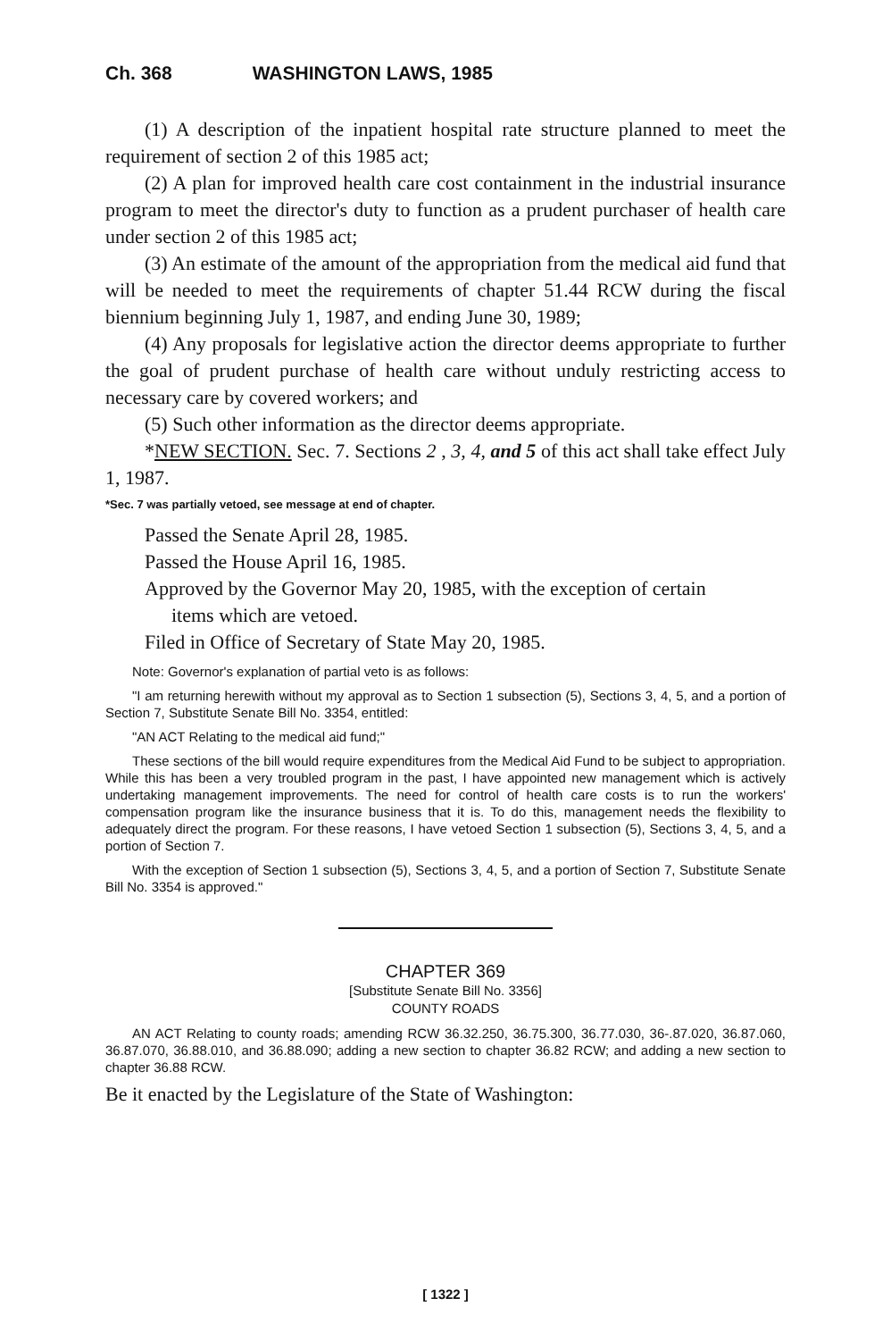Ch. 368 WASHINGTON LAWS, 1985
(1) A description of the inpatient hospital rate structure planned to meet the requirement of section 2 of this 1985 act;
(2) A plan for improved health care cost containment in the industrial insurance program to meet the director's duty to function as a prudent purchaser of health care under section 2 of this 1985 act;
(3) An estimate of the amount of the appropriation from the medical aid fund that will be needed to meet the requirements of chapter 51.44 RCW during the fiscal biennium beginning July 1, 1987, and ending June 30, 1989;
(4) Any proposals for legislative action the director deems appropriate to further the goal of prudent purchase of health care without unduly restricting access to necessary care by covered workers; and
(5) Such other information as the director deems appropriate.
*NEW SECTION. Sec. 7. Sections 2 , 3, 4, and 5 of this act shall take effect July 1, 1987.
*Sec. 7 was partially vetoed, see message at end of chapter.
Passed the Senate April 28, 1985.
Passed the House April 16, 1985.
Approved by the Governor May 20, 1985, with the exception of certain
items which are vetoed.
Filed in Office of Secretary of State May 20, 1985.
Note: Governor's explanation of partial veto is as follows:
"I am returning herewith without my approval as to Section 1 subsection (5), Sections 3, 4, 5, and a portion of Section 7, Substitute Senate Bill No. 3354, entitled:
"AN ACT Relating to the medical aid fund;"
These sections of the bill would require expenditures from the Medical Aid Fund to be subject to appropriation. While this has been a very troubled program in the past, I have appointed new management which is actively undertaking management improvements. The need for control of health care costs is to run the workers' compensation program like the insurance business that it is. To do this, management needs the flexibility to adequately direct the program. For these reasons, I have vetoed Section 1 subsection (5), Sections 3, 4, 5, and a portion of Section 7.
With the exception of Section 1 subsection (5), Sections 3, 4, 5, and a portion of Section 7, Substitute Senate Bill No. 3354 is approved."
CHAPTER 369
[Substitute Senate Bill No. 3356]
COUNTY ROADS
AN ACT Relating to county roads; amending RCW 36.32.250, 36.75.300, 36.77.030, 36-.87.020, 36.87.060, 36.87.070, 36.88.010, and 36.88.090; adding a new section to chapter 36.82 RCW; and adding a new section to chapter 36.88 RCW.
Be it enacted by the Legislature of the State of Washington:
[ 1322 ]